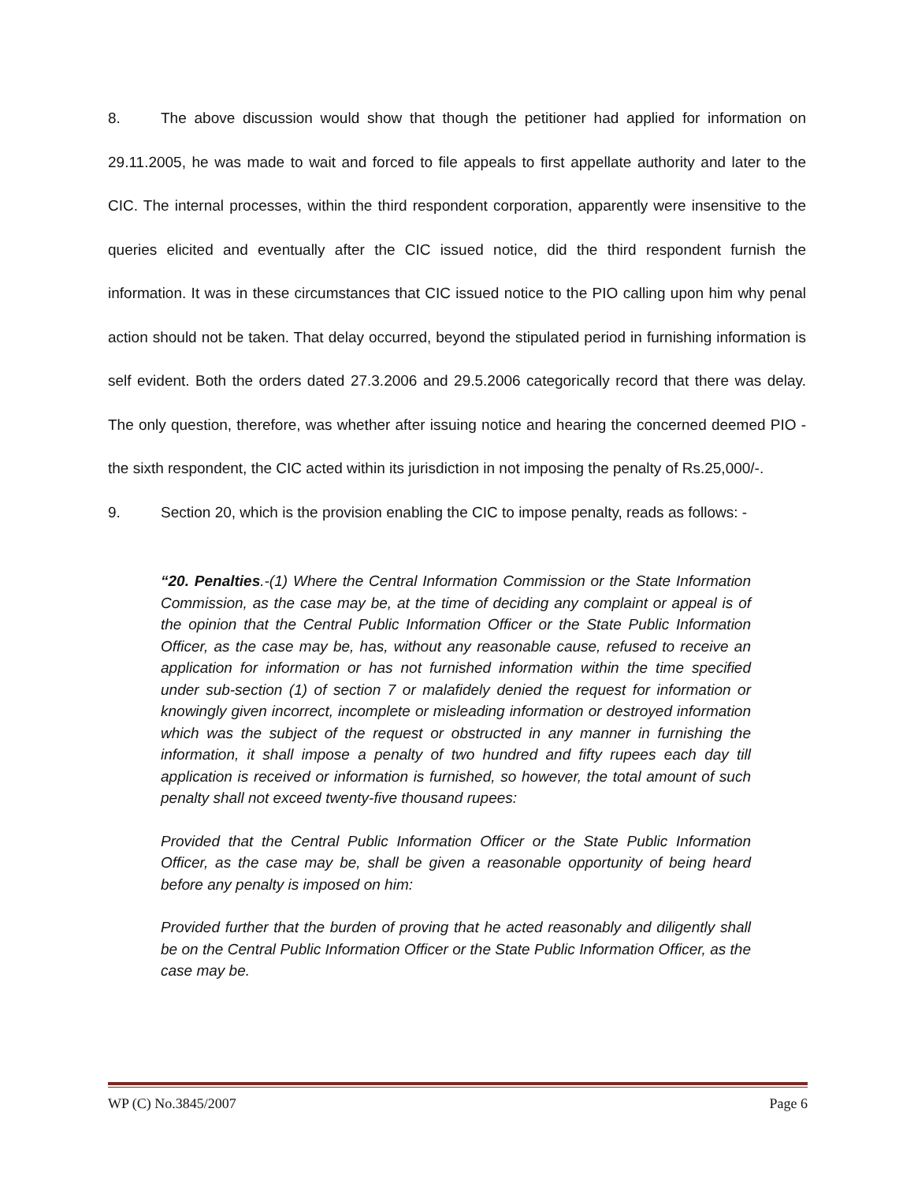8. The above discussion would show that though the petitioner had applied for information on 29.11.2005, he was made to wait and forced to file appeals to first appellate authority and later to the CIC. The internal processes, within the third respondent corporation, apparently were insensitive to the queries elicited and eventually after the CIC issued notice, did the third respondent furnish the information. It was in these circumstances that CIC issued notice to the PIO calling upon him why penal action should not be taken. That delay occurred, beyond the stipulated period in furnishing information is self evident. Both the orders dated 27.3.2006 and 29.5.2006 categorically record that there was delay. The only question, therefore, was whether after issuing notice and hearing the concerned deemed PIO - the sixth respondent, the CIC acted within its jurisdiction in not imposing the penalty of Rs.25,000/-.
9. Section 20, which is the provision enabling the CIC to impose penalty, reads as follows: -
“20. Penalties.-(1) Where the Central Information Commission or the State Information Commission, as the case may be, at the time of deciding any complaint or appeal is of the opinion that the Central Public Information Officer or the State Public Information Officer, as the case may be, has, without any reasonable cause, refused to receive an application for information or has not furnished information within the time specified under sub-section (1) of section 7 or malafidely denied the request for information or knowingly given incorrect, incomplete or misleading information or destroyed information which was the subject of the request or obstructed in any manner in furnishing the information, it shall impose a penalty of two hundred and fifty rupees each day till application is received or information is furnished, so however, the total amount of such penalty shall not exceed twenty-five thousand rupees:
Provided that the Central Public Information Officer or the State Public Information Officer, as the case may be, shall be given a reasonable opportunity of being heard before any penalty is imposed on him:
Provided further that the burden of proving that he acted reasonably and diligently shall be on the Central Public Information Officer or the State Public Information Officer, as the case may be.
WP (C) No.3845/2007 Page 6